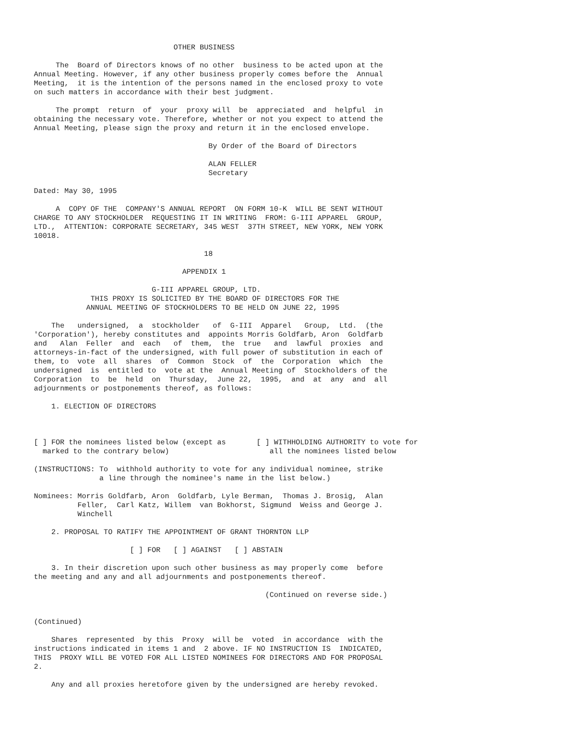OTHER BUSINESS

     The  Board of Directors knows of no other  business to be acted upon at the
Annual Meeting. However, if any other business properly comes before the  Annual
Meeting,  it is the intention of the persons named in the enclosed proxy to vote
on such matters in accordance with their best judgment.

     The prompt  return  of  your  proxy will  be  appreciated  and  helpful  in
obtaining the necessary vote. Therefore, whether or not you expect to attend the
Annual Meeting, please sign the proxy and return it in the enclosed envelope.

                                        By Order of the Board of Directors

                                        ALAN FELLER
                                        Secretary

Dated: May 30, 1995

     A  COPY OF THE  COMPANY'S ANNUAL REPORT  ON FORM 10-K  WILL BE SENT WITHOUT
CHARGE TO ANY STOCKHOLDER  REQUESTING IT IN WRITING  FROM: G-III APPAREL  GROUP,
LTD.,  ATTENTION: CORPORATE SECRETARY, 345 WEST  37TH STREET, NEW YORK, NEW YORK
10018.

                                       18

                                  APPENDIX 1

                           G-III APPAREL GROUP, LTD.
             THIS PROXY IS SOLICITED BY THE BOARD OF DIRECTORS FOR THE
            ANNUAL MEETING OF STOCKHOLDERS TO BE HELD ON JUNE 22, 1995

    The   undersigned,  a  stockholder   of  G-III  Apparel   Group,  Ltd.  (the
'Corporation'), hereby constitutes and  appoints Morris Goldfarb, Aron  Goldfarb
and   Alan  Feller  and  each   of  them,  the  true   and  lawful  proxies  and
attorneys-in-fact of the undersigned, with full power of substitution in each of
them, to  vote  all  shares  of  Common  Stock  of  the  Corporation  which  the
undersigned  is  entitled to  vote at the  Annual Meeting of  Stockholders of the
Corporation  to  be  held  on  Thursday,  June 22,  1995,  and  at  any  and  all
adjournments or postponements thereof, as follows:

    1. ELECTION OF DIRECTORS



[ ] FOR the nominees listed below (except as       [ ] WITHHOLDING AUTHORITY to vote for
  marked to the contrary below)                       all the nominees listed below

(INSTRUCTIONS: To  withhold authority to vote for any individual nominee, strike
               a line through the nominee's name in the list below.)

Nominees: Morris Goldfarb, Aron  Goldfarb, Lyle Berman,  Thomas J. Brosig,  Alan
          Feller,  Carl Katz, Willem  van Bokhorst, Sigmund  Weiss and George J.
          Winchell

    2. PROPOSAL TO RATIFY THE APPOINTMENT OF GRANT THORNTON LLP

                      [ ] FOR   [ ] AGAINST   [ ] ABSTAIN

    3. In their discretion upon such other business as may properly come  before
the meeting and any and all adjournments and postponements thereof.

                                                     (Continued on reverse side.)


(Continued)

    Shares  represented  by this  Proxy  will be  voted  in accordance  with the
instructions indicated in items 1 and  2 above. IF NO INSTRUCTION IS  INDICATED,
THIS  PROXY WILL BE VOTED FOR ALL LISTED NOMINEES FOR DIRECTORS AND FOR PROPOSAL
2.

    Any and all proxies heretofore given by the undersigned are hereby revoked.